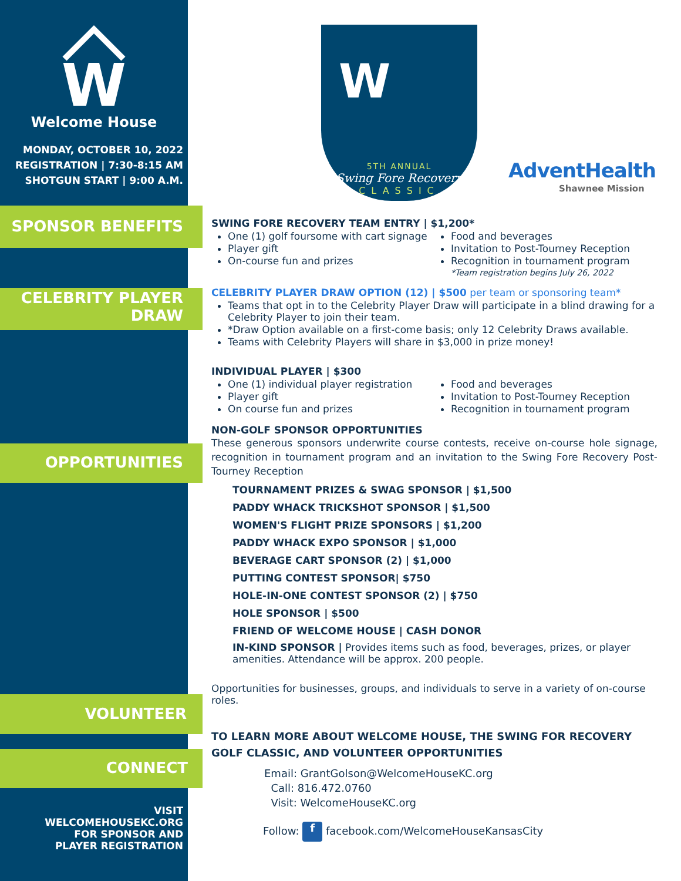W
Welcome House
MONDAY, OCTOBER 10, 2022
REGISTRATION | 7:30-8:15 AM
SHOTGUN START | 9:00 A.M.
SPONSOR BENEFITS
CELEBRITY PLAYER
DRAW
OPPORTUNITIES
VOLUNTEER
CONNECT
VISIT
WELCOMEHOUSEKC.ORG
FOR SPONSOR AND
PLAYER REGISTRATION
W
5TH ANNUAL
Swing Fore Recovery
CLASSIC
AdventHealth
Shawnee Mission
SWING FORE RECOVERY TEAM ENTRY | $1,200*
One (1) golf foursome with cart signage
Player gift
On-course fun and prizes
Food and beverages
Invitation to Post-Tourney Reception
Recognition in tournament program
*Team registration begins July 26, 2022
CELEBRITY PLAYER DRAW OPTION (12) | $500 per team or sponsoring team*
Teams that opt in to the Celebrity Player Draw will participate in a blind drawing for a Celebrity Player to join their team.
*Draw Option available on a first-come basis; only 12 Celebrity Draws available.
Teams with Celebrity Players will share in $3,000 in prize money!
INDIVIDUAL PLAYER | $300
One (1) individual player registration
Player gift
On course fun and prizes
Food and beverages
Invitation to Post-Tourney Reception
Recognition in tournament program
NON-GOLF SPONSOR OPPORTUNITIES
These generous sponsors underwrite course contests, receive on-course hole signage, recognition in tournament program and an invitation to the Swing Fore Recovery Post-Tourney Reception
TOURNAMENT PRIZES & SWAG SPONSOR | $1,500
PADDY WHACK TRICKSHOT SPONSOR | $1,500
WOMEN'S FLIGHT PRIZE SPONSORS | $1,200
PADDY WHACK EXPO SPONSOR | $1,000
BEVERAGE CART SPONSOR (2) | $1,000
PUTTING CONTEST SPONSOR| $750
HOLE-IN-ONE CONTEST SPONSOR (2) | $750
HOLE SPONSOR | $500
FRIEND OF WELCOME HOUSE | CASH DONOR
IN-KIND SPONSOR | Provides items such as food, beverages, prizes, or player amenities. Attendance will be approx. 200 people.
Opportunities for businesses, groups, and individuals to serve in a variety of on-course roles.
TO LEARN MORE ABOUT WELCOME HOUSE, THE SWING FOR RECOVERY GOLF CLASSIC, AND VOLUNTEER OPPORTUNITIES
Email: GrantGolson@WelcomeHouseKC.org
Call: 816.472.0760
Visit: WelcomeHouseKC.org
Follow: f facebook.com/WelcomeHouseKansasCity